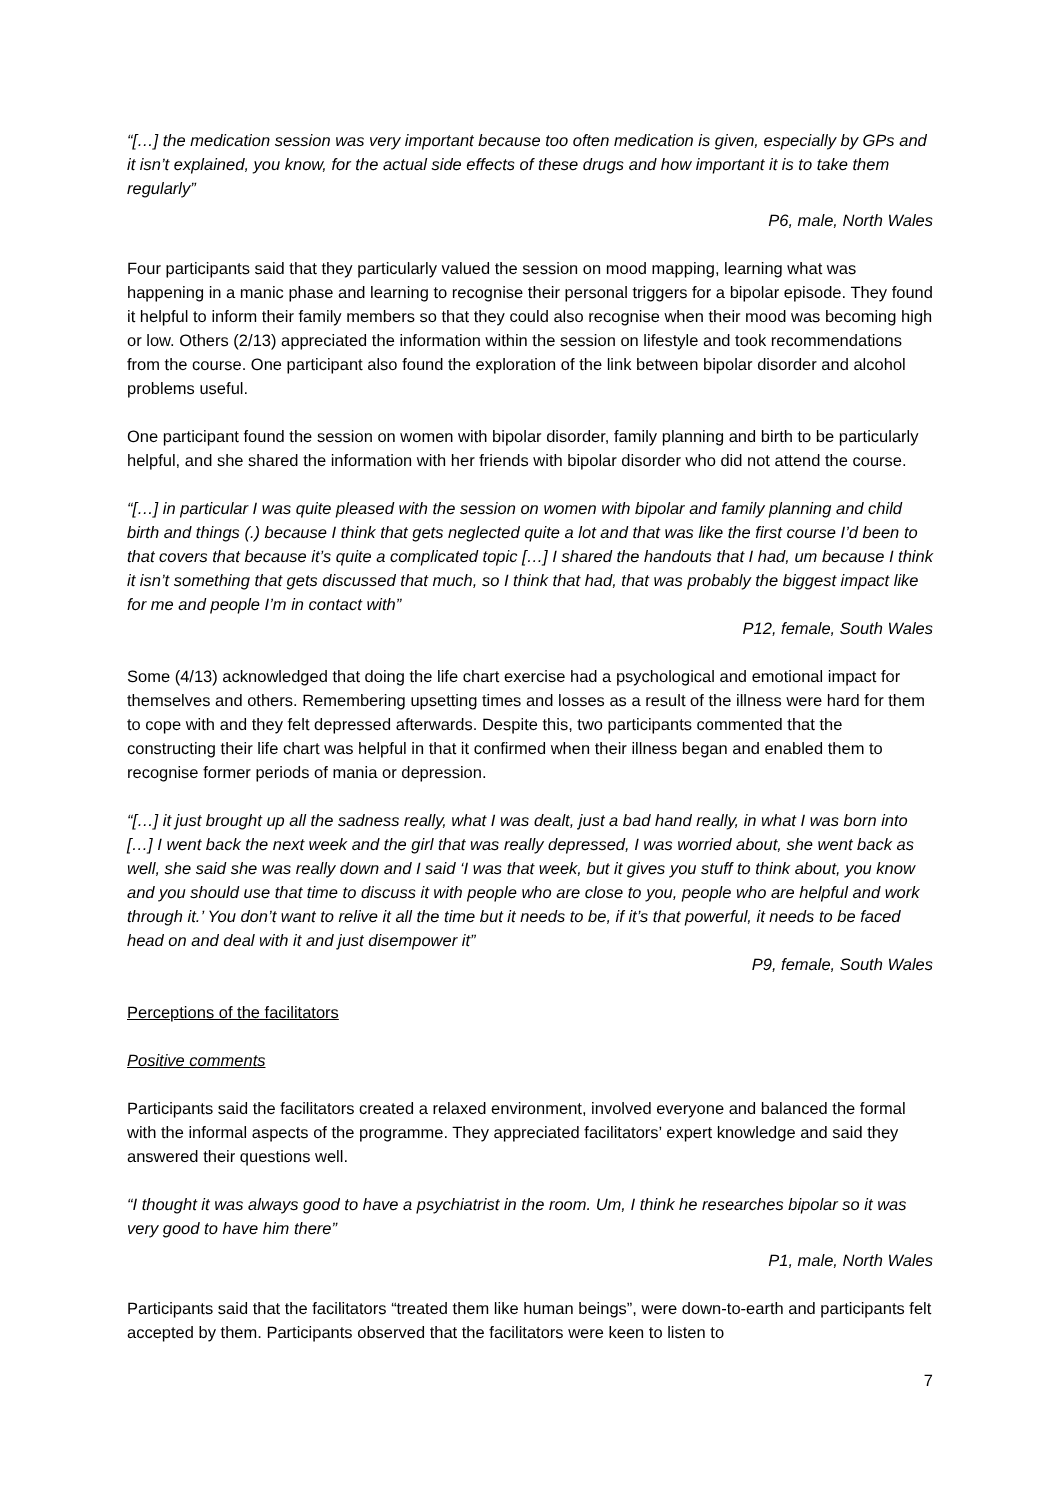“[…] the medication session was very important because too often medication is given, especially by GPs and it isn’t explained, you know, for the actual side effects of these drugs and how important it is to take them regularly”
P6, male, North Wales
Four participants said that they particularly valued the session on mood mapping, learning what was happening in a manic phase and learning to recognise their personal triggers for a bipolar episode. They found it helpful to inform their family members so that they could also recognise when their mood was becoming high or low. Others (2/13) appreciated the information within the session on lifestyle and took recommendations from the course. One participant also found the exploration of the link between bipolar disorder and alcohol problems useful.
One participant found the session on women with bipolar disorder, family planning and birth to be particularly helpful, and she shared the information with her friends with bipolar disorder who did not attend the course.
“[…] in particular I was quite pleased with the session on women with bipolar and family planning and child birth and things (.) because I think that gets neglected quite a lot and that was like the first course I’d been to that covers that because it’s quite a complicated topic […] I shared the handouts that I had, um because I think it isn’t something that gets discussed that much, so I think that had, that was probably the biggest impact like for me and people I’m in contact with”
P12, female, South Wales
Some (4/13) acknowledged that doing the life chart exercise had a psychological and emotional impact for themselves and others. Remembering upsetting times and losses as a result of the illness were hard for them to cope with and they felt depressed afterwards. Despite this, two participants commented that the constructing their life chart was helpful in that it confirmed when their illness began and enabled them to recognise former periods of mania or depression.
“[…] it just brought up all the sadness really, what I was dealt, just a bad hand really, in what I was born into […] I went back the next week and the girl that was really depressed, I was worried about, she went back as well, she said she was really down and I said ‘I was that week, but it gives you stuff to think about, you know and you should use that time to discuss it with people who are close to you, people who are helpful and work through it.’ You don’t want to relive it all the time but it needs to be, if it’s that powerful, it needs to be faced head on and deal with it and just disempower it”
P9, female, South Wales
Perceptions of the facilitators
Positive comments
Participants said the facilitators created a relaxed environment, involved everyone and balanced the formal with the informal aspects of the programme. They appreciated facilitators’ expert knowledge and said they answered their questions well.
“I thought it was always good to have a psychiatrist in the room. Um, I think he researches bipolar so it was very good to have him there”
P1, male, North Wales
Participants said that the facilitators “treated them like human beings”, were down-to-earth and participants felt accepted by them. Participants observed that the facilitators were keen to listen to
7